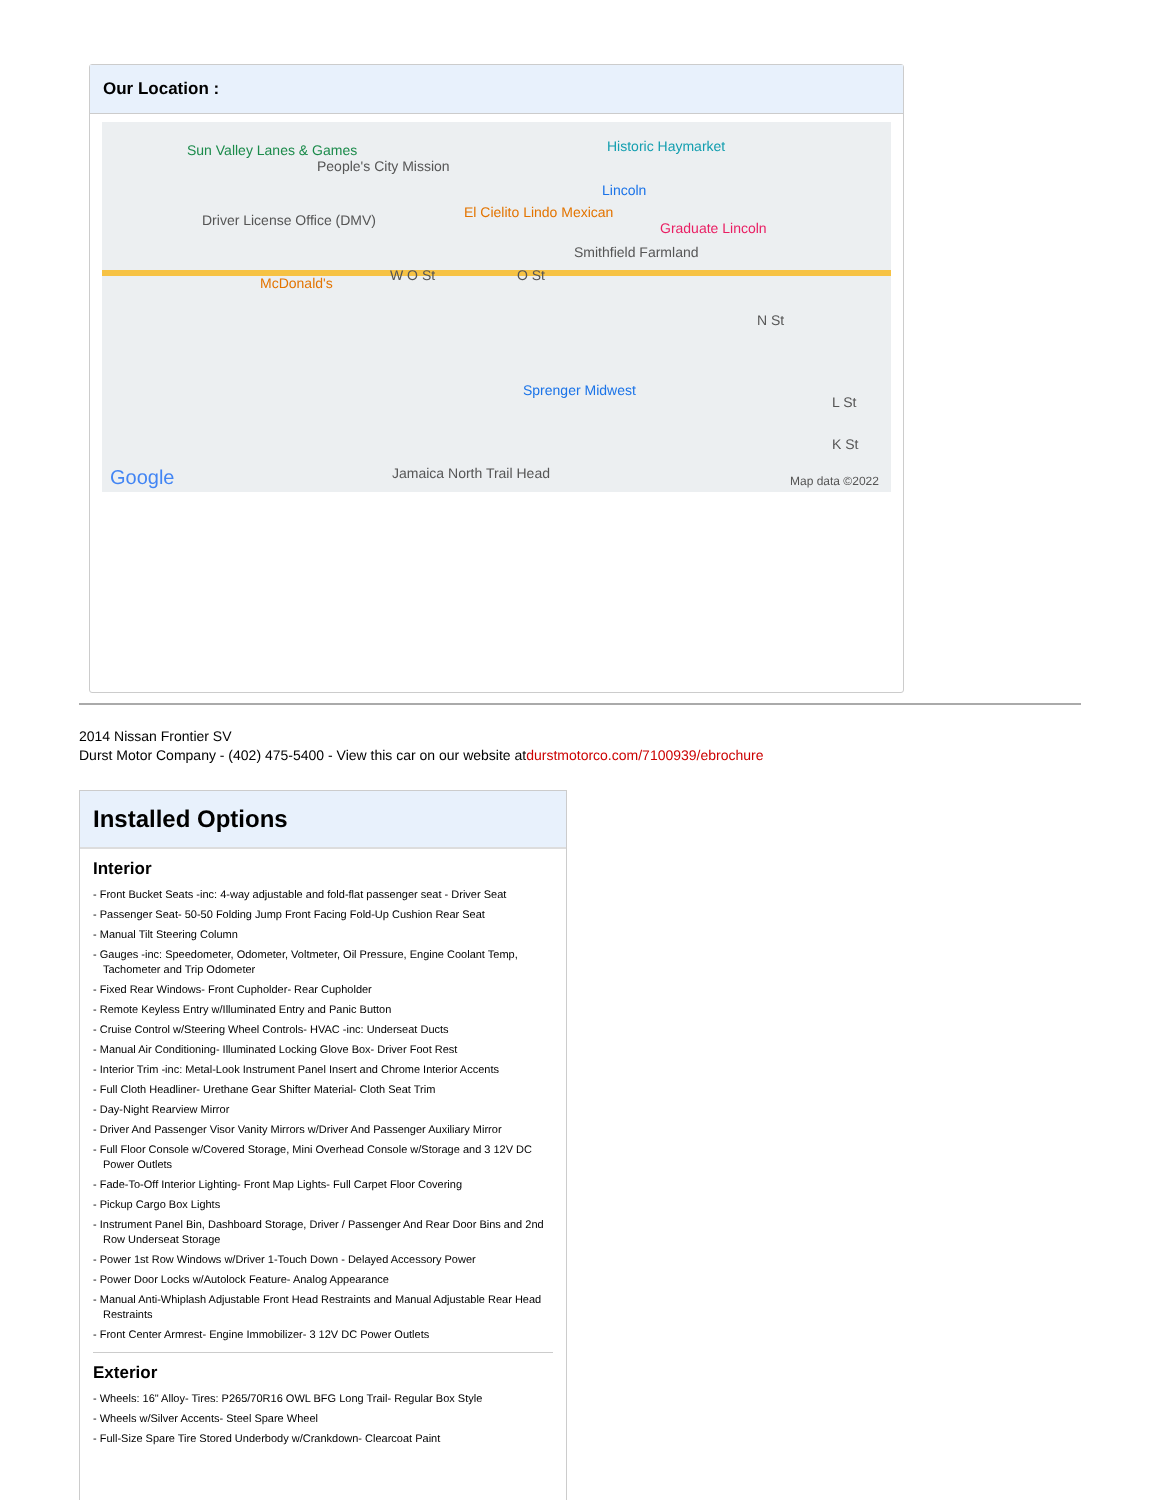Our Location :
Sun Valley Lanes & Games
People's City Mission
Historic Haymarket
Lincoln
El Cielito Lindo Mexican
Graduate Lincoln Driver License Office (DMV)
Smithfield Farmland
McDonald's W O St O St
N St
Sprenger Midwest
L St
K St
Google Jamaica North Trail Head Map data ©2022
2014 Nissan Frontier SV
Durst Motor Company - (402) 475-5400 - View this car on our website atdurstmotorco.com/7100939/ebrochure
Installed Options
Interior
- Front Bucket Seats -inc: 4-way adjustable and fold-flat passenger seat - Driver Seat
- Passenger Seat- 50-50 Folding Jump Front Facing Fold-Up Cushion Rear Seat
- Manual Tilt Steering Column
- Gauges -inc: Speedometer, Odometer, Voltmeter, Oil Pressure, Engine Coolant Temp, Tachometer and Trip Odometer
- Fixed Rear Windows- Front Cupholder- Rear Cupholder
- Remote Keyless Entry w/Illuminated Entry and Panic Button
- Cruise Control w/Steering Wheel Controls- HVAC -inc: Underseat Ducts
- Manual Air Conditioning- Illuminated Locking Glove Box- Driver Foot Rest
- Interior Trim -inc: Metal-Look Instrument Panel Insert and Chrome Interior Accents
- Full Cloth Headliner- Urethane Gear Shifter Material- Cloth Seat Trim
- Day-Night Rearview Mirror
- Driver And Passenger Visor Vanity Mirrors w/Driver And Passenger Auxiliary Mirror
- Full Floor Console w/Covered Storage, Mini Overhead Console w/Storage and 3 12V DC Power Outlets
- Fade-To-Off Interior Lighting- Front Map Lights- Full Carpet Floor Covering
- Pickup Cargo Box Lights
- Instrument Panel Bin, Dashboard Storage, Driver / Passenger And Rear Door Bins and 2nd Row Underseat Storage
- Power 1st Row Windows w/Driver 1-Touch Down - Delayed Accessory Power
- Power Door Locks w/Autolock Feature- Analog Appearance
- Manual Anti-Whiplash Adjustable Front Head Restraints and Manual Adjustable Rear Head Restraints
- Front Center Armrest- Engine Immobilizer- 3 12V DC Power Outlets
Exterior
- Wheels: 16" Alloy- Tires: P265/70R16 OWL BFG Long Trail- Regular Box Style
- Wheels w/Silver Accents- Steel Spare Wheel
- Full-Size Spare Tire Stored Underbody w/Crankdown- Clearcoat Paint